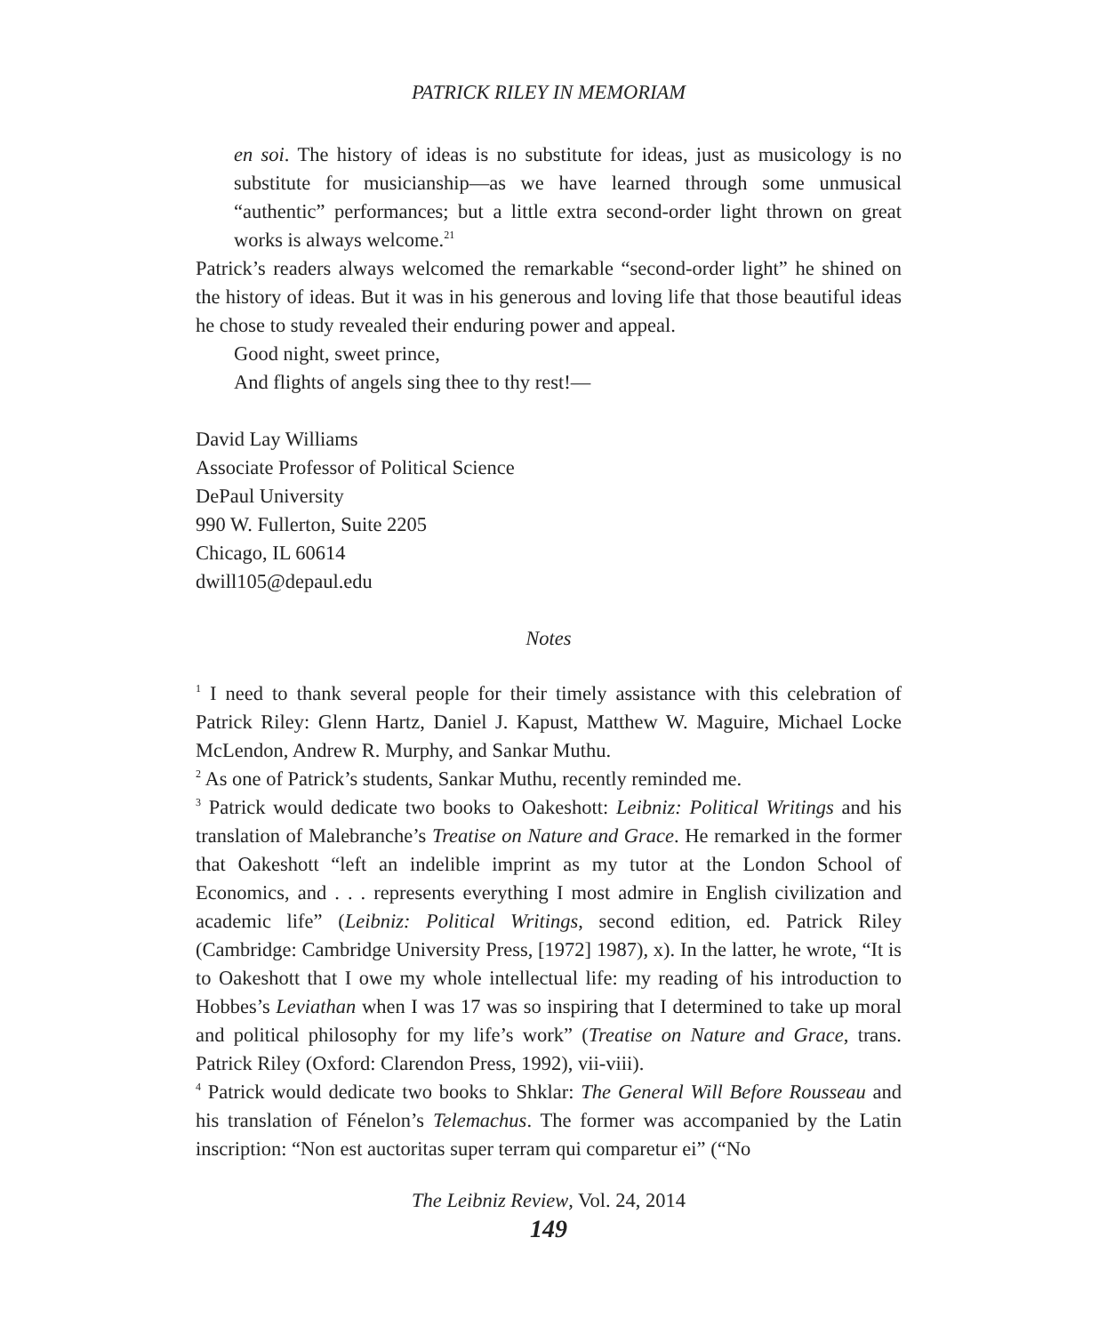PATRICK RILEY IN MEMORIAM
en soi. The history of ideas is no substitute for ideas, just as musicology is no substitute for musicianship—as we have learned through some unmusical “authentic” performances; but a little extra second-order light thrown on great works is always welcome.<sup>21</sup>
Patrick’s readers always welcomed the remarkable “second-order light” he shined on the history of ideas. But it was in his generous and loving life that those beautiful ideas he chose to study revealed their enduring power and appeal.
Good night, sweet prince,
And flights of angels sing thee to thy rest!—
David Lay Williams
Associate Professor of Political Science
DePaul University
990 W. Fullerton, Suite 2205
Chicago, IL 60614
dwill105@depaul.edu
Notes
<sup>1</sup> I need to thank several people for their timely assistance with this celebration of Patrick Riley: Glenn Hartz, Daniel J. Kapust, Matthew W. Maguire, Michael Locke McLendon, Andrew R. Murphy, and Sankar Muthu.
<sup>2</sup> As one of Patrick’s students, Sankar Muthu, recently reminded me.
<sup>3</sup> Patrick would dedicate two books to Oakeshott: Leibniz: Political Writings and his translation of Malebranche’s Treatise on Nature and Grace. He remarked in the former that Oakeshott “left an indelible imprint as my tutor at the London School of Economics, and . . . represents everything I most admire in English civilization and academic life” (Leibniz: Political Writings, second edition, ed. Patrick Riley (Cambridge: Cambridge University Press, [1972] 1987), x). In the latter, he wrote, “It is to Oakeshott that I owe my whole intellectual life: my reading of his introduction to Hobbes’s Leviathan when I was 17 was so inspiring that I determined to take up moral and political philosophy for my life’s work” (Treatise on Nature and Grace, trans. Patrick Riley (Oxford: Clarendon Press, 1992), vii-viii).
<sup>4</sup> Patrick would dedicate two books to Shklar: The General Will Before Rousseau and his translation of Fénelon’s Telemachus. The former was accompanied by the Latin inscription: “Non est auctoritas super terram qui comparetur ei” (“No
The Leibniz Review, Vol. 24, 2014
149